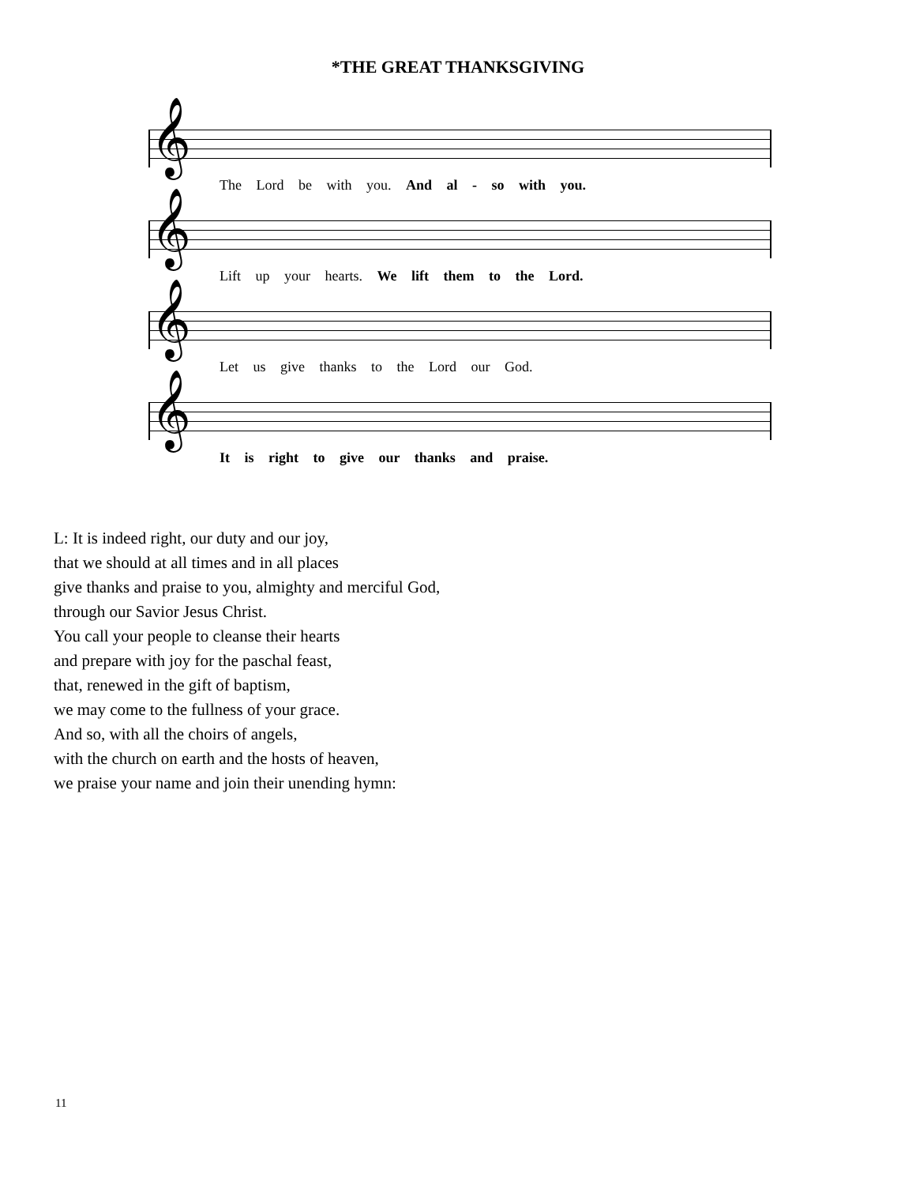*THE GREAT THANKSGIVING
𝄞
The Lord be with you. And al - so with you.
𝄞
Lift up your hearts. We lift them to the Lord.
𝄞
Let us give thanks to the Lord our God.
𝄞
It is right to give our thanks and praise.
L: It is indeed right, our duty and our joy,
that we should at all times and in all places
give thanks and praise to you, almighty and merciful God,
through our Savior Jesus Christ.
You call your people to cleanse their hearts
and prepare with joy for the paschal feast,
that, renewed in the gift of baptism,
we may come to the fullness of your grace.
And so, with all the choirs of angels,
with the church on earth and the hosts of heaven,
we praise your name and join their unending hymn:
11